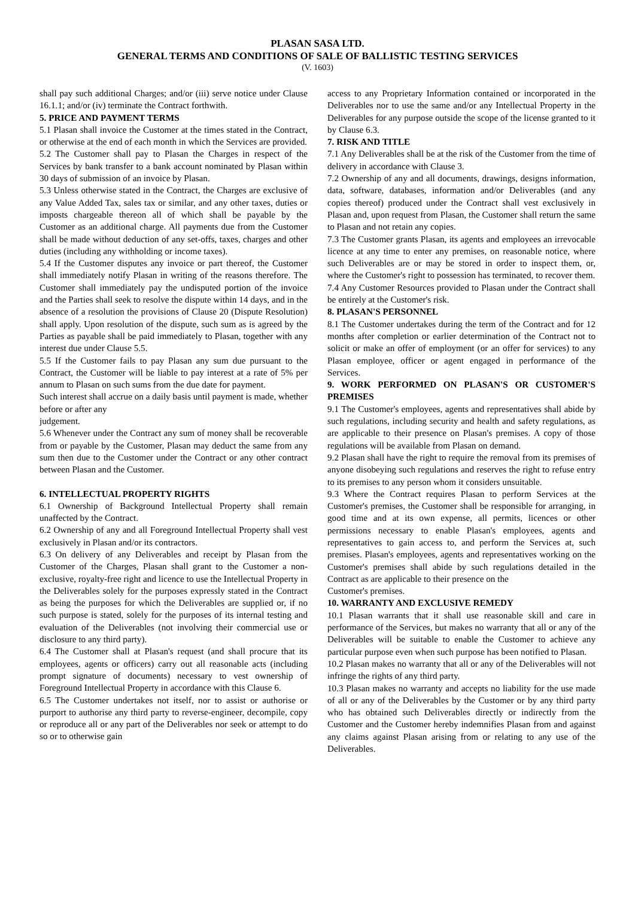PLASAN SASA LTD.
GENERAL TERMS AND CONDITIONS OF SALE OF BALLISTIC TESTING SERVICES
(V. 1603)
shall pay such additional Charges; and/or (iii) serve notice under Clause 16.1.1; and/or (iv) terminate the Contract forthwith.
5. PRICE AND PAYMENT TERMS
5.1 Plasan shall invoice the Customer at the times stated in the Contract, or otherwise at the end of each month in which the Services are provided.
5.2 The Customer shall pay to Plasan the Charges in respect of the Services by bank transfer to a bank account nominated by Plasan within 30 days of submission of an invoice by Plasan.
5.3 Unless otherwise stated in the Contract, the Charges are exclusive of any Value Added Tax, sales tax or similar, and any other taxes, duties or imposts chargeable thereon all of which shall be payable by the Customer as an additional charge. All payments due from the Customer shall be made without deduction of any set-offs, taxes, charges and other duties (including any withholding or income taxes).
5.4 If the Customer disputes any invoice or part thereof, the Customer shall immediately notify Plasan in writing of the reasons therefore. The Customer shall immediately pay the undisputed portion of the invoice and the Parties shall seek to resolve the dispute within 14 days, and in the absence of a resolution the provisions of Clause 20 (Dispute Resolution) shall apply. Upon resolution of the dispute, such sum as is agreed by the Parties as payable shall be paid immediately to Plasan, together with any interest due under Clause 5.5.
5.5 If the Customer fails to pay Plasan any sum due pursuant to the Contract, the Customer will be liable to pay interest at a rate of 5% per annum to Plasan on such sums from the due date for payment.
Such interest shall accrue on a daily basis until payment is made, whether before or after any
judgement.
5.6 Whenever under the Contract any sum of money shall be recoverable from or payable by the Customer, Plasan may deduct the same from any sum then due to the Customer under the Contract or any other contract between Plasan and the Customer.
6. INTELLECTUAL PROPERTY RIGHTS
6.1 Ownership of Background Intellectual Property shall remain unaffected by the Contract.
6.2 Ownership of any and all Foreground Intellectual Property shall vest exclusively in Plasan and/or its contractors.
6.3 On delivery of any Deliverables and receipt by Plasan from the Customer of the Charges, Plasan shall grant to the Customer a non-exclusive, royalty-free right and licence to use the Intellectual Property in the Deliverables solely for the purposes expressly stated in the Contract as being the purposes for which the Deliverables are supplied or, if no such purpose is stated, solely for the purposes of its internal testing and evaluation of the Deliverables (not involving their commercial use or disclosure to any third party).
6.4 The Customer shall at Plasan's request (and shall procure that its employees, agents or officers) carry out all reasonable acts (including prompt signature of documents) necessary to vest ownership of Foreground Intellectual Property in accordance with this Clause 6.
6.5 The Customer undertakes not itself, nor to assist or authorise or purport to authorise any third party to reverse-engineer, decompile, copy or reproduce all or any part of the Deliverables nor seek or attempt to do so or to otherwise gain
access to any Proprietary Information contained or incorporated in the Deliverables nor to use the same and/or any Intellectual Property in the Deliverables for any purpose outside the scope of the license granted to it by Clause 6.3.
7. RISK AND TITLE
7.1 Any Deliverables shall be at the risk of the Customer from the time of delivery in accordance with Clause 3.
7.2 Ownership of any and all documents, drawings, designs information, data, software, databases, information and/or Deliverables (and any copies thereof) produced under the Contract shall vest exclusively in Plasan and, upon request from Plasan, the Customer shall return the same to Plasan and not retain any copies.
7.3 The Customer grants Plasan, its agents and employees an irrevocable licence at any time to enter any premises, on reasonable notice, where such Deliverables are or may be stored in order to inspect them, or, where the Customer's right to possession has terminated, to recover them.
7.4 Any Customer Resources provided to Plasan under the Contract shall be entirely at the Customer's risk.
8. PLASAN'S PERSONNEL
8.1 The Customer undertakes during the term of the Contract and for 12 months after completion or earlier determination of the Contract not to solicit or make an offer of employment (or an offer for services) to any Plasan employee, officer or agent engaged in performance of the Services.
9. WORK PERFORMED ON PLASAN'S OR CUSTOMER'S PREMISES
9.1 The Customer's employees, agents and representatives shall abide by such regulations, including security and health and safety regulations, as are applicable to their presence on Plasan's premises. A copy of those regulations will be available from Plasan on demand.
9.2 Plasan shall have the right to require the removal from its premises of anyone disobeying such regulations and reserves the right to refuse entry to its premises to any person whom it considers unsuitable.
9.3 Where the Contract requires Plasan to perform Services at the Customer's premises, the Customer shall be responsible for arranging, in good time and at its own expense, all permits, licences or other permissions necessary to enable Plasan's employees, agents and representatives to gain access to, and perform the Services at, such premises. Plasan's employees, agents and representatives working on the Customer's premises shall abide by such regulations detailed in the Contract as are applicable to their presence on the
Customer's premises.
10. WARRANTY AND EXCLUSIVE REMEDY
10.1 Plasan warrants that it shall use reasonable skill and care in performance of the Services, but makes no warranty that all or any of the Deliverables will be suitable to enable the Customer to achieve any particular purpose even when such purpose has been notified to Plasan.
10.2 Plasan makes no warranty that all or any of the Deliverables will not infringe the rights of any third party.
10.3 Plasan makes no warranty and accepts no liability for the use made of all or any of the Deliverables by the Customer or by any third party who has obtained such Deliverables directly or indirectly from the Customer and the Customer hereby indemnifies Plasan from and against any claims against Plasan arising from or relating to any use of the Deliverables.